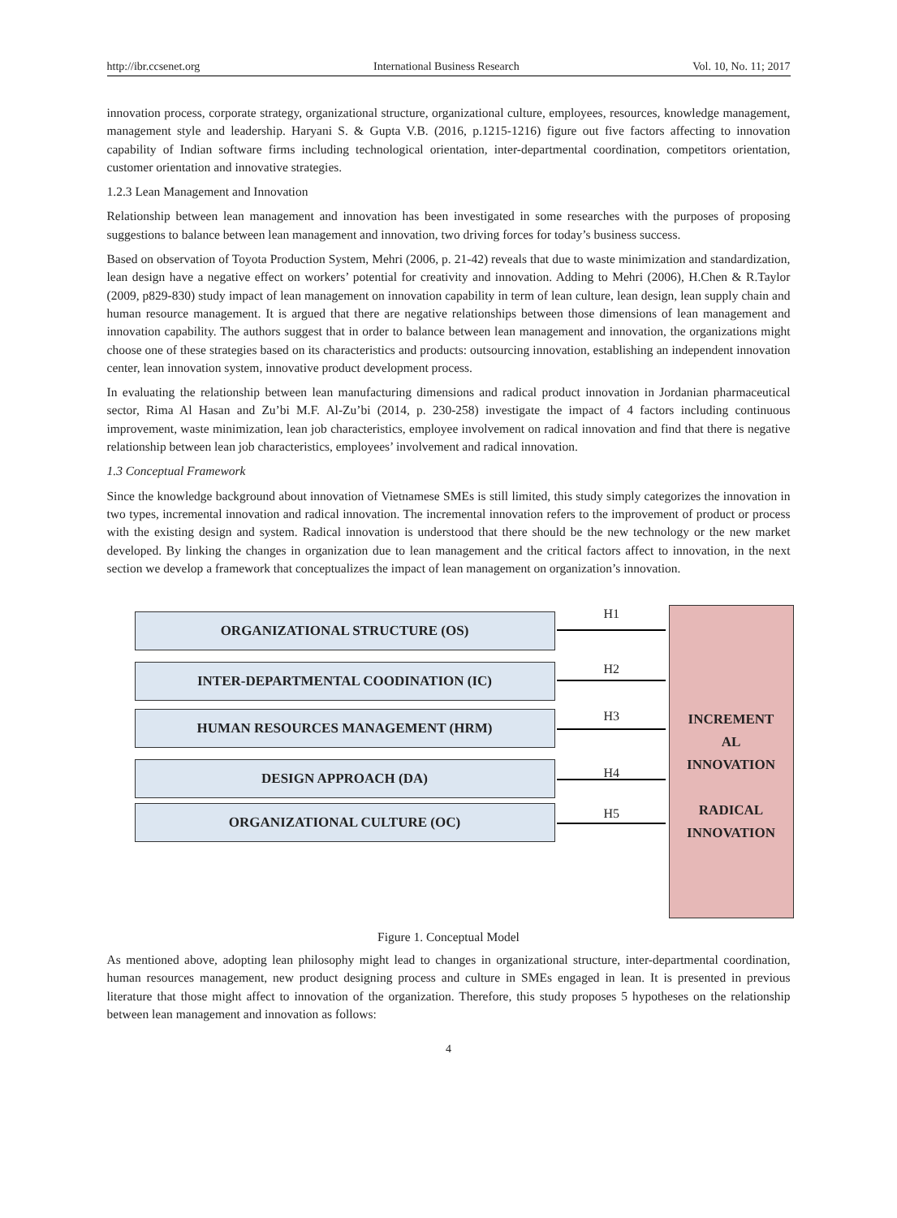http://ibr.ccsenet.org International Business Research Vol. 10, No. 11; 2017
innovation process, corporate strategy, organizational structure, organizational culture, employees, resources, knowledge management, management style and leadership. Haryani S. & Gupta V.B. (2016, p.1215-1216) figure out five factors affecting to innovation capability of Indian software firms including technological orientation, inter-departmental coordination, competitors orientation, customer orientation and innovative strategies.
1.2.3 Lean Management and Innovation
Relationship between lean management and innovation has been investigated in some researches with the purposes of proposing suggestions to balance between lean management and innovation, two driving forces for today’s business success.
Based on observation of Toyota Production System, Mehri (2006, p. 21-42) reveals that due to waste minimization and standardization, lean design have a negative effect on workers’ potential for creativity and innovation. Adding to Mehri (2006), H.Chen & R.Taylor (2009, p829-830) study impact of lean management on innovation capability in term of lean culture, lean design, lean supply chain and human resource management. It is argued that there are negative relationships between those dimensions of lean management and innovation capability. The authors suggest that in order to balance between lean management and innovation, the organizations might choose one of these strategies based on its characteristics and products: outsourcing innovation, establishing an independent innovation center, lean innovation system, innovative product development process.
In evaluating the relationship between lean manufacturing dimensions and radical product innovation in Jordanian pharmaceutical sector, Rima Al Hasan and Zu’bi M.F. Al-Zu’bi (2014, p. 230-258) investigate the impact of 4 factors including continuous improvement, waste minimization, lean job characteristics, employee involvement on radical innovation and find that there is negative relationship between lean job characteristics, employees’ involvement and radical innovation.
1.3 Conceptual Framework
Since the knowledge background about innovation of Vietnamese SMEs is still limited, this study simply categorizes the innovation in two types, incremental innovation and radical innovation. The incremental innovation refers to the improvement of product or process with the existing design and system. Radical innovation is understood that there should be the new technology or the new market developed. By linking the changes in organization due to lean management and the critical factors affect to innovation, in the next section we develop a framework that conceptualizes the impact of lean management on organization’s innovation.
ORGANIZATIONAL STRUCTURE (OS) H1
INTER-DEPARTMENTAL COODINATION (IC) H2
HUMAN RESOURCES MANAGEMENT (HRM) H3
DESIGN APPROACH (DA) H4
ORGANIZATIONAL CULTURE (OC) H5
INCREMENT
AL
INNOVATION
RADICAL
INNOVATION
Figure 1. Conceptual Model
As mentioned above, adopting lean philosophy might lead to changes in organizational structure, inter-departmental coordination, human resources management, new product designing process and culture in SMEs engaged in lean. It is presented in previous literature that those might affect to innovation of the organization. Therefore, this study proposes 5 hypotheses on the relationship between lean management and innovation as follows:
4